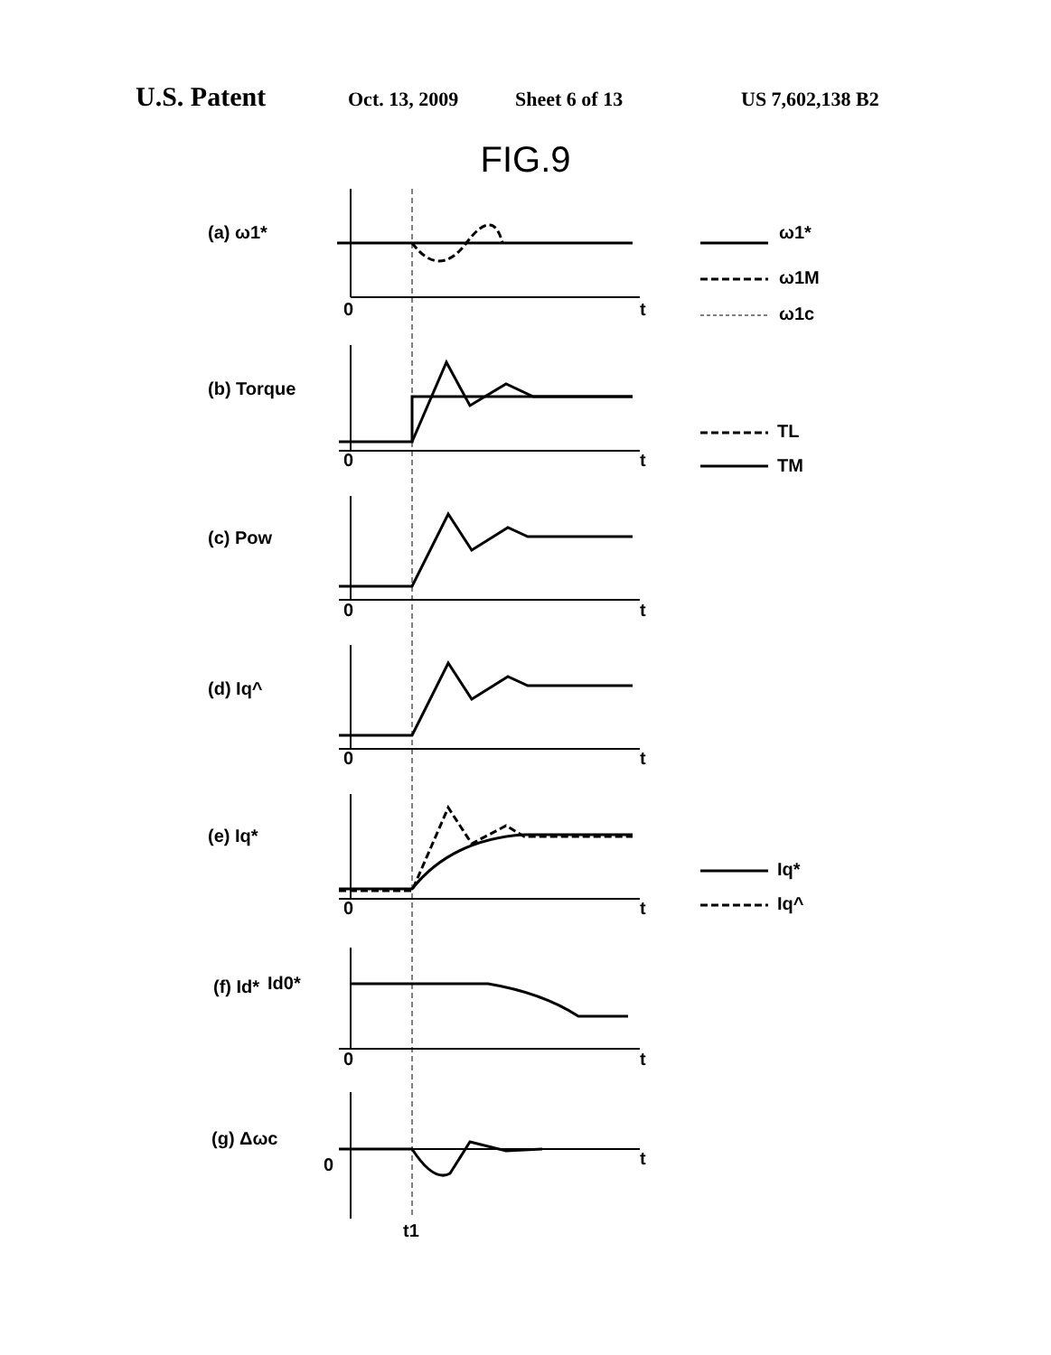U.S. Patent Oct. 13, 2009 Sheet 6 of 13 US 7,602,138 B2
FIG.9
(a) ω1*
0
t
(b) Torque
0
t
(c) Pow
0
t
(d) Iq^
0
t
(e) Iq*
0
t
(f) Id*
Id0*
0
t
(g) Δωc
0
t
t1
ω1*
ω1M
ω1c
TL
TM
Iq*
Iq^